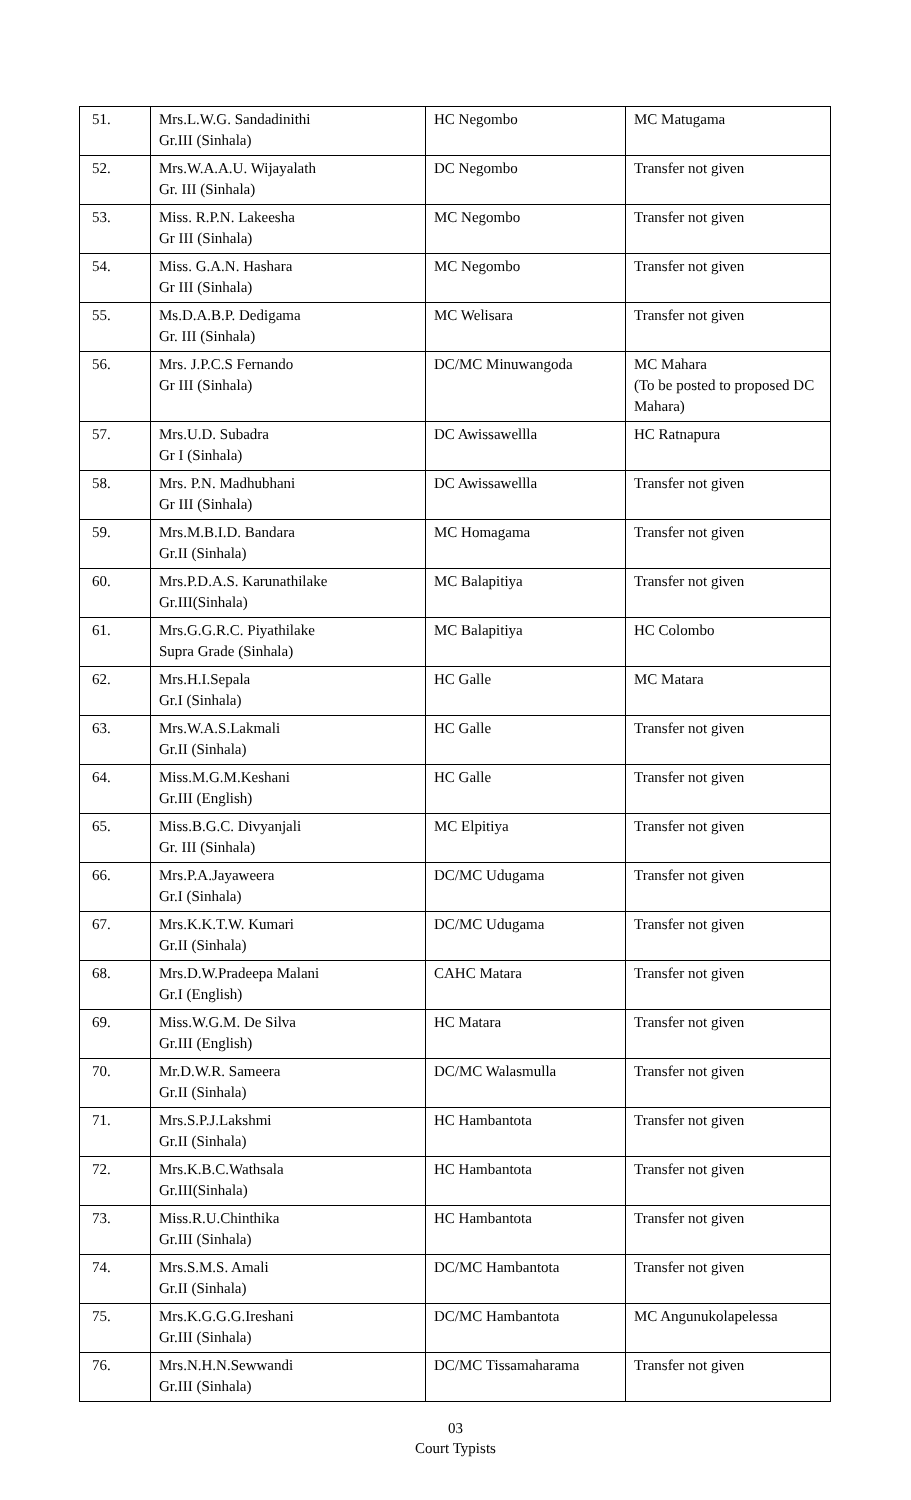| 51. | Mrs.L.W.G. Sandadinithi Gr.III (Sinhala) | HC Negombo | MC Matugama |
| 52. | Mrs.W.A.A.U. Wijayalath Gr. III (Sinhala) | DC Negombo | Transfer not given |
| 53. | Miss. R.P.N. Lakeesha Gr III (Sinhala) | MC Negombo | Transfer not given |
| 54. | Miss. G.A.N. Hashara Gr III (Sinhala) | MC Negombo | Transfer not given |
| 55. | Ms.D.A.B.P. Dedigama Gr. III (Sinhala) | MC Welisara | Transfer not given |
| 56. | Mrs. J.P.C.S Fernando Gr III (Sinhala) | DC/MC Minuwangoda | MC Mahara (To be posted to proposed DC Mahara) |
| 57. | Mrs.U.D. Subadra Gr I (Sinhala) | DC Awissawellla | HC Ratnapura |
| 58. | Mrs. P.N. Madhubhani Gr III (Sinhala) | DC Awissawellla | Transfer not given |
| 59. | Mrs.M.B.I.D. Bandara Gr.II (Sinhala) | MC Homagama | Transfer not given |
| 60. | Mrs.P.D.A.S. Karunathilake Gr.III(Sinhala) | MC Balapitiya | Transfer not given |
| 61. | Mrs.G.G.R.C. Piyathilake Supra Grade (Sinhala) | MC Balapitiya | HC Colombo |
| 62. | Mrs.H.I.Sepala Gr.I (Sinhala) | HC Galle | MC Matara |
| 63. | Mrs.W.A.S.Lakmali Gr.II (Sinhala) | HC Galle | Transfer not given |
| 64. | Miss.M.G.M.Keshani Gr.III (English) | HC Galle | Transfer not given |
| 65. | Miss.B.G.C. Divyanjali Gr. III (Sinhala) | MC Elpitiya | Transfer not given |
| 66. | Mrs.P.A.Jayaweera Gr.I (Sinhala) | DC/MC Udugama | Transfer not given |
| 67. | Mrs.K.K.T.W. Kumari Gr.II (Sinhala) | DC/MC Udugama | Transfer not given |
| 68. | Mrs.D.W.Pradeepa Malani Gr.I (English) | CAHC Matara | Transfer not given |
| 69. | Miss.W.G.M. De Silva Gr.III (English) | HC Matara | Transfer not given |
| 70. | Mr.D.W.R. Sameera Gr.II (Sinhala) | DC/MC Walasmulla | Transfer not given |
| 71. | Mrs.S.P.J.Lakshmi Gr.II (Sinhala) | HC Hambantota | Transfer not given |
| 72. | Mrs.K.B.C.Wathsala Gr.III(Sinhala) | HC Hambantota | Transfer not given |
| 73. | Miss.R.U.Chinthika Gr.III (Sinhala) | HC Hambantota | Transfer not given |
| 74. | Mrs.S.M.S. Amali Gr.II (Sinhala) | DC/MC Hambantota | Transfer not given |
| 75. | Mrs.K.G.G.G.Ireshani Gr.III (Sinhala) | DC/MC Hambantota | MC Angunukolapelessa |
| 76. | Mrs.N.H.N.Sewwandi Gr.III (Sinhala) | DC/MC Tissamaharama | Transfer not given |
03
Court Typists